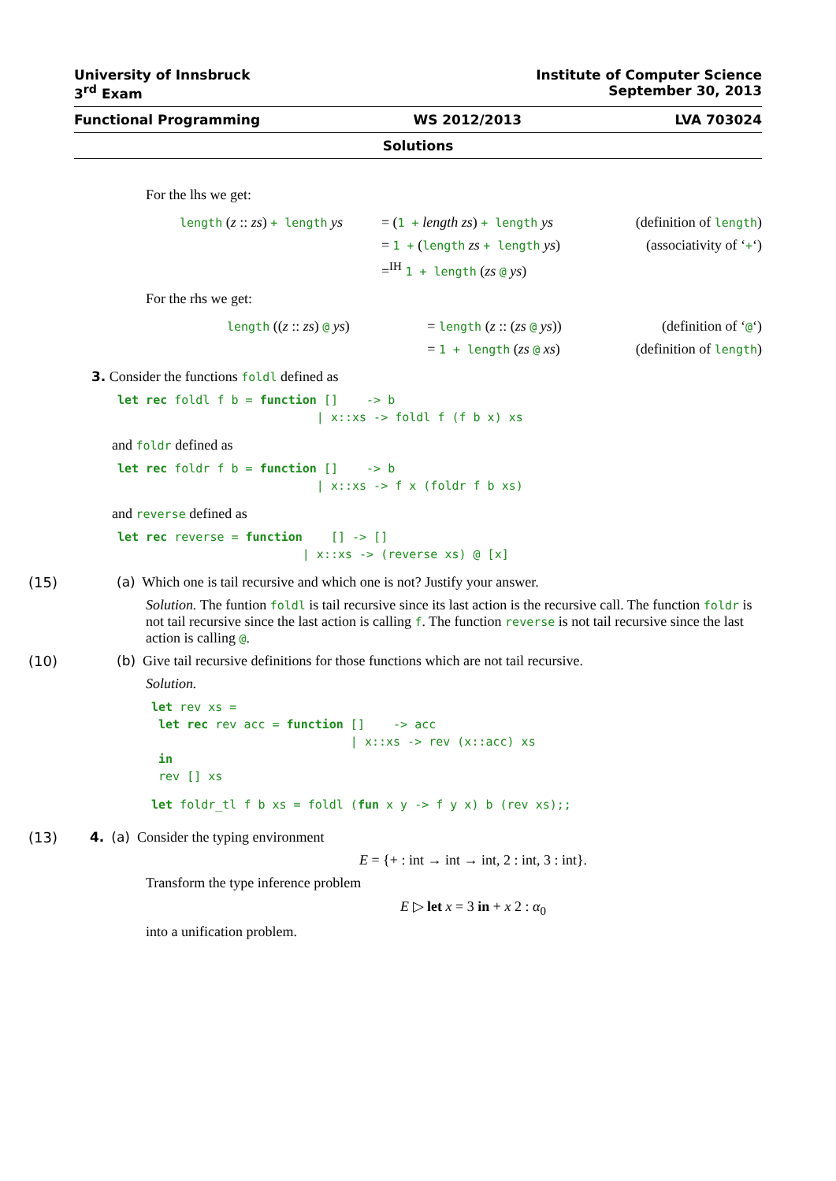University of Innsbruck
3<sup>rd</sup> Exam Institute of Computer Science
September 30, 2013
Functional Programming WS 2012/2013 LVA 703024
Solutions
For the lhs we get:
length (z :: zs) + length ys
= (1 + length zs) + length ys
(definition of length)
= 1 + (length zs + length ys)
(associativity of ‘+‘)
=<sup>IH</sup> 1 + length (zs @ ys)
For the rhs we get:
length ((z :: zs) @ ys)
= length (z :: (zs @ ys))
(definition of ‘@‘)
= 1 + length (zs @ xs)
(definition of length)
3. Consider the functions foldl defined as
let rec foldl f b = function []    -> b
                            | x::xs -> foldl f (f b x) xs
and foldr defined as
let rec foldr f b = function []    -> b
                            | x::xs -> f x (foldr f b xs)
and reverse defined as
let rec reverse = function    [] -> []
                          | x::xs -> (reverse xs) @ [x]
(15) (a) Which one is tail recursive and which one is not? Justify your answer.
Solution. The funtion foldl is tail recursive since its last action is the recursive call. The function foldr is not tail recursive since the last action is calling f. The function reverse is not tail recursive since the last action is calling @.
(10) (b) Give tail recursive definitions for those functions which are not tail recursive.
Solution.
let rev xs =
 let rec rev acc = function []    -> acc
                            | x::xs -> rev (x::acc) xs
 in
 rev [] xs
let foldr_tl f b xs = foldl (fun x y -> f y x) b (rev xs);;
(13) 4. (a) Consider the typing environment
E = {+ : int → int → int, 2 : int, 3 : int}.
Transform the type inference problem
E ▷ let x = 3 in + x 2 : α<sub>0</sub>
into a unification problem.